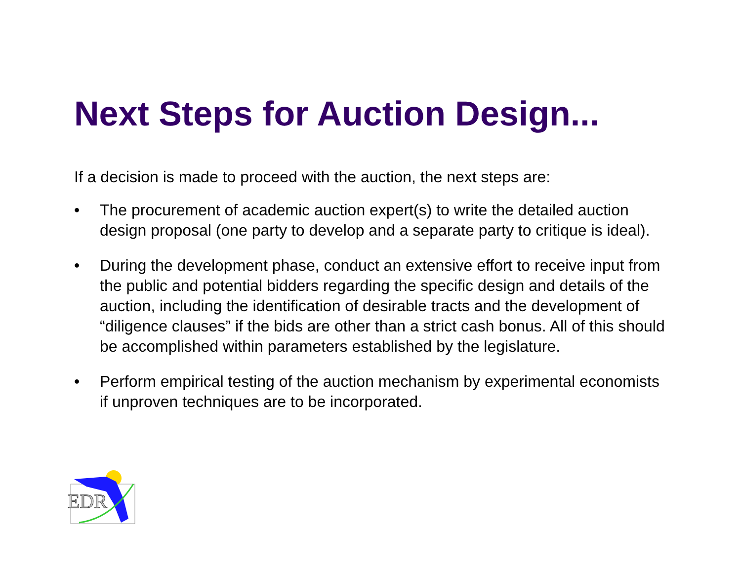Next Steps for Auction Design...
If a decision is made to proceed with the auction, the next steps are:
• The procurement of academic auction expert(s) to write the detailed auction design proposal (one party to develop and a separate party to critique is ideal).
• During the development phase, conduct an extensive effort to receive input from the public and potential bidders regarding the specific design and details of the auction, including the identification of desirable tracts and the development of “diligence clauses” if the bids are other than a strict cash bonus. All of this should be accomplished within parameters established by the legislature.
• Perform empirical testing of the auction mechanism by experimental economists if unproven techniques are to be incorporated.
EDR